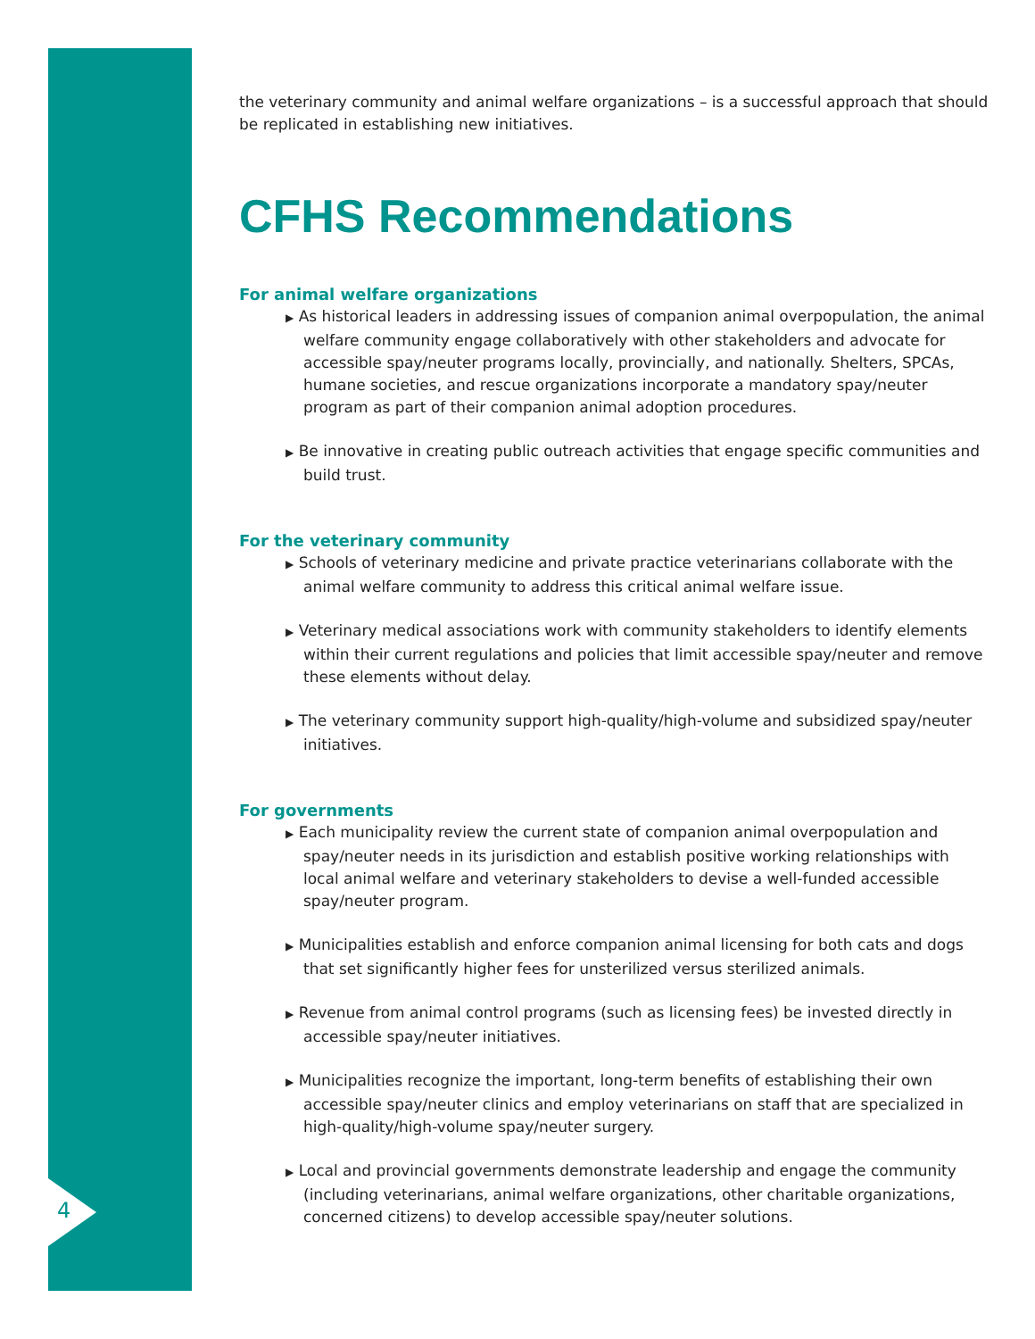4
the veterinary community and animal welfare organizations – is a successful approach that should be replicated in establishing new initiatives.
CFHS Recommendations
For animal welfare organizations
▶ As historical leaders in addressing issues of companion animal overpopulation, the animal welfare community engage collaboratively with other stakeholders and advocate for accessible spay/neuter programs locally, provincially, and nationally. Shelters, SPCAs, humane societies, and rescue organizations incorporate a mandatory spay/neuter program as part of their companion animal adoption procedures.
▶ Be innovative in creating public outreach activities that engage specific communities and build trust.
For the veterinary community
▶ Schools of veterinary medicine and private practice veterinarians collaborate with the animal welfare community to address this critical animal welfare issue.
▶ Veterinary medical associations work with community stakeholders to identify elements within their current regulations and policies that limit accessible spay/neuter and remove these elements without delay.
▶ The veterinary community support high-quality/high-volume and subsidized spay/neuter initiatives.
For governments
▶ Each municipality review the current state of companion animal overpopulation and spay/neuter needs in its jurisdiction and establish positive working relationships with local animal welfare and veterinary stakeholders to devise a well-funded accessible spay/neuter program.
▶ Municipalities establish and enforce companion animal licensing for both cats and dogs that set significantly higher fees for unsterilized versus sterilized animals.
▶ Revenue from animal control programs (such as licensing fees) be invested directly in accessible spay/neuter initiatives.
▶ Municipalities recognize the important, long-term benefits of establishing their own accessible spay/neuter clinics and employ veterinarians on staff that are specialized in high-quality/high-volume spay/neuter surgery.
▶ Local and provincial governments demonstrate leadership and engage the community (including veterinarians, animal welfare organizations, other charitable organizations, concerned citizens) to develop accessible spay/neuter solutions.